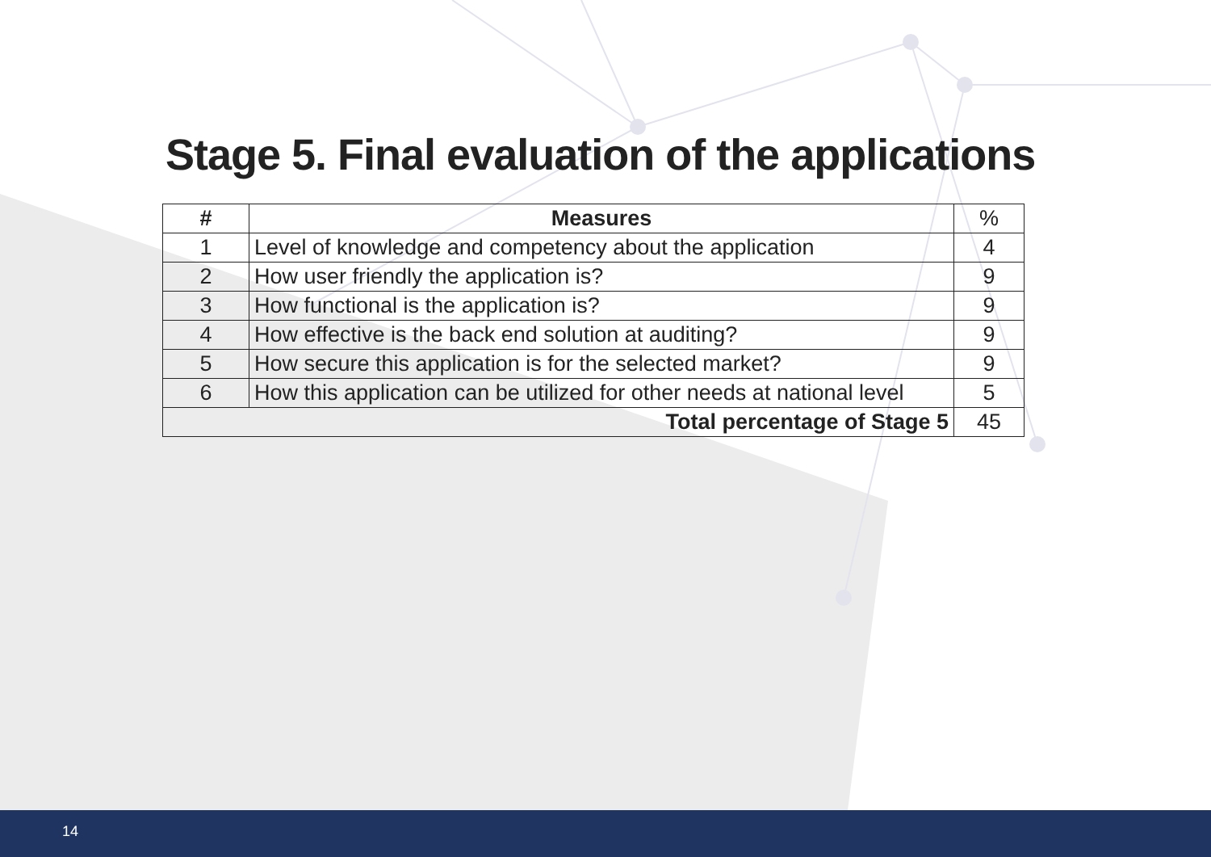Stage 5. Final evaluation of the applications
| # | Measures | % |
| --- | --- | --- |
| 1 | Level of knowledge and competency about the application | 4 |
| 2 | How user friendly the application is? | 9 |
| 3 | How functional is the application is? | 9 |
| 4 | How effective is the back end solution at auditing? | 9 |
| 5 | How secure this application is for the selected market? | 9 |
| 6 | How this application can be utilized for other needs at national level | 5 |
| Total percentage of Stage 5 | | 45 |
14